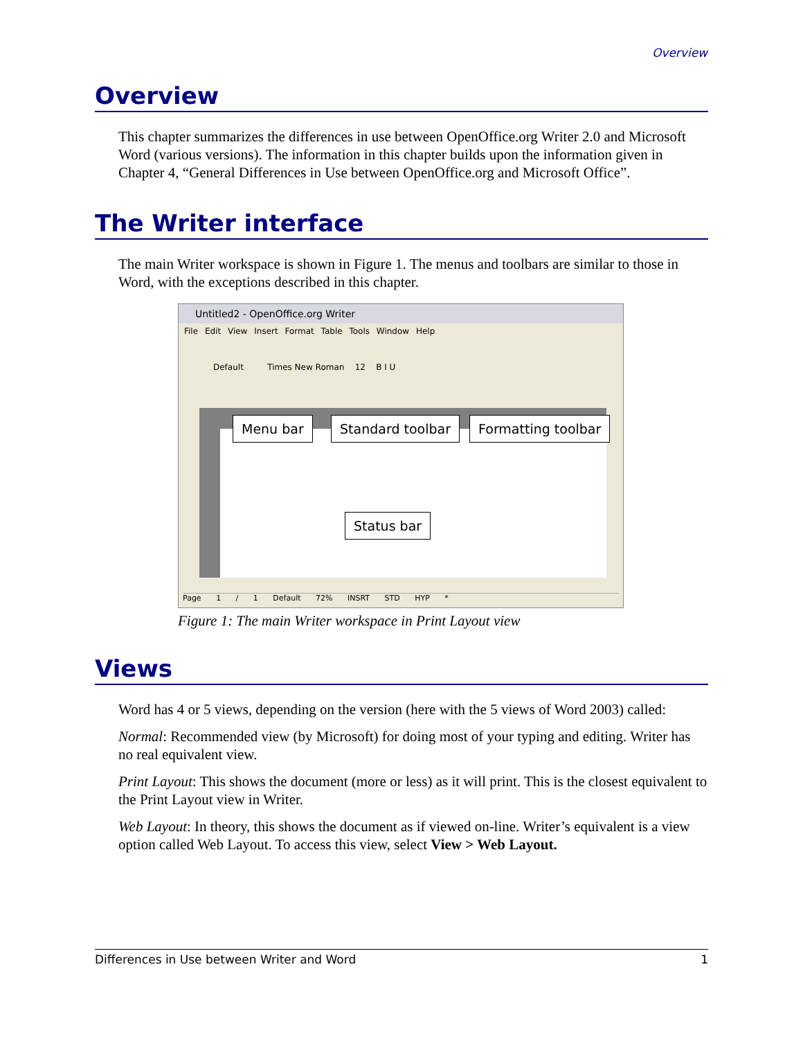Overview
Overview
This chapter summarizes the differences in use between OpenOffice.org Writer 2.0 and Microsoft Word (various versions). The information in this chapter builds upon the information given in Chapter 4, “General Differences in Use between OpenOffice.org and Microsoft Office”.
The Writer interface
The main Writer workspace is shown in Figure 1. The menus and toolbars are similar to those in Word, with the exceptions described in this chapter.
Untitled2 - OpenOffice.org Writer
File Edit View Insert Format Table Tools Window Help
Default Times New Roman 12 B I U
Menu bar Standard toolbar Formatting toolbar
Status bar
Page 1 / 1 Default 72% INSRT STD HYP *
Figure 1: The main Writer workspace in Print Layout view
Views
Word has 4 or 5 views, depending on the version (here with the 5 views of Word 2003) called:
Normal: Recommended view (by Microsoft) for doing most of your typing and editing. Writer has no real equivalent view.
Print Layout: This shows the document (more or less) as it will print. This is the closest equivalent to the Print Layout view in Writer.
Web Layout: In theory, this shows the document as if viewed on-line. Writer’s equivalent is a view option called Web Layout. To access this view, select View > Web Layout.
Differences in Use between Writer and Word 1